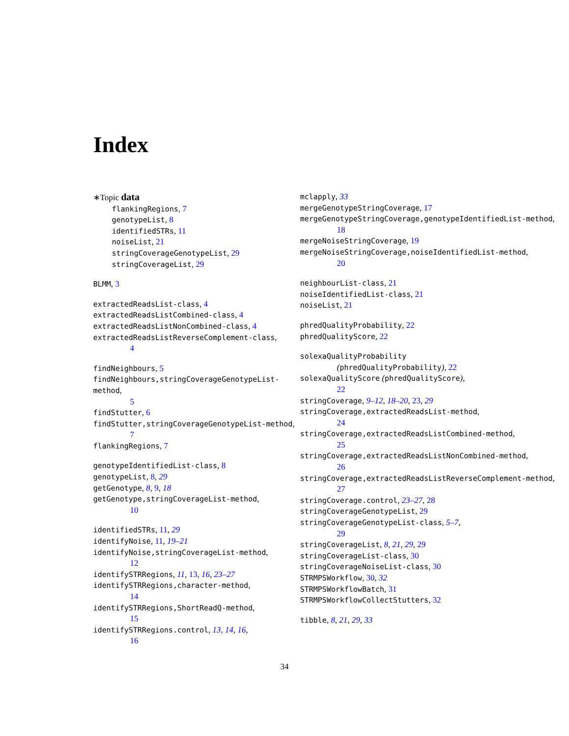Index
∗Topic data
flankingRegions, 7
genotypeList, 8
identifiedSTRs, 11
noiseList, 21
stringCoverageGenotypeList, 29
stringCoverageList, 29
BLMM, 3
extractedReadsList-class, 4
extractedReadsListCombined-class, 4
extractedReadsListNonCombined-class, 4
extractedReadsListReverseComplement-class,
4
findNeighbours, 5
findNeighbours,stringCoverageGenotypeList-method,
5
findStutter, 6
findStutter,stringCoverageGenotypeList-method,
7
flankingRegions, 7
genotypeIdentifiedList-class, 8
genotypeList, 8, 29
getGenotype, 8, 9, 18
getGenotype,stringCoverageList-method,
10
identifiedSTRs, 11, 29
identifyNoise, 11, 19–21
identifyNoise,stringCoverageList-method,
12
identifySTRRegions, 11, 13, 16, 23–27
identifySTRRegions,character-method,
14
identifySTRRegions,ShortReadQ-method,
15
identifySTRRegions.control, 13, 14, 16,
16
mclapply, 33
mergeGenotypeStringCoverage, 17
mergeGenotypeStringCoverage,genotypeIdentifiedList-method,
18
mergeNoiseStringCoverage, 19
mergeNoiseStringCoverage,noiseIdentifiedList-method,
20
neighbourList-class, 21
noiseIdentifiedList-class, 21
noiseList, 21
phredQualityProbability, 22
phredQualityScore, 22
solexaQualityProbability
(phredQualityProbability), 22
solexaQualityScore (phredQualityScore),
22
stringCoverage, 9–12, 18–20, 23, 29
stringCoverage,extractedReadsList-method,
24
stringCoverage,extractedReadsListCombined-method,
25
stringCoverage,extractedReadsListNonCombined-method,
26
stringCoverage,extractedReadsListReverseComplement-method,
27
stringCoverage.control, 23–27, 28
stringCoverageGenotypeList, 29
stringCoverageGenotypeList-class, 5–7,
29
stringCoverageList, 8, 21, 29, 29
stringCoverageList-class, 30
stringCoverageNoiseList-class, 30
STRMPSWorkflow, 30, 32
STRMPSWorkflowBatch, 31
STRMPSWorkflowCollectStutters, 32
tibble, 8, 21, 29, 33
34